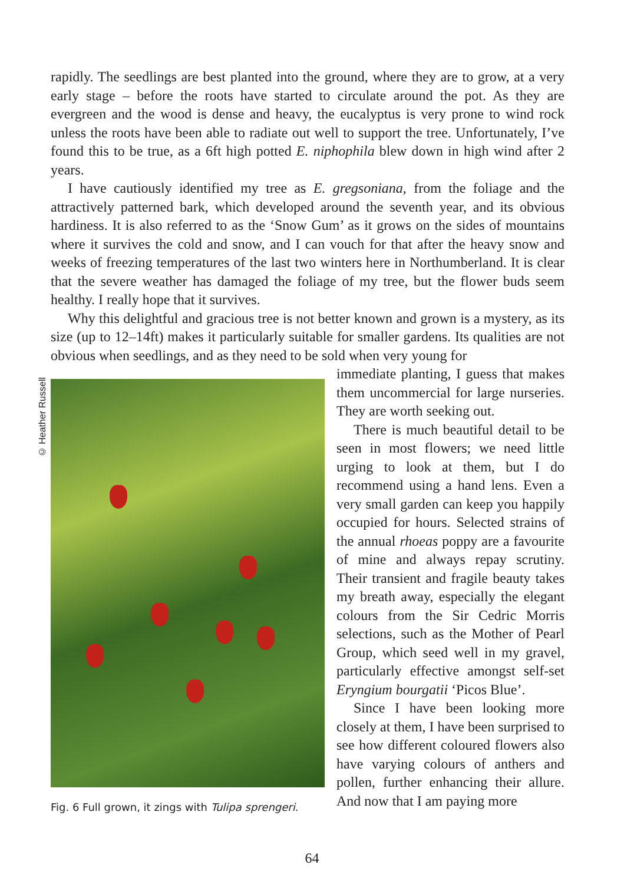rapidly. The seedlings are best planted into the ground, where they are to grow, at a very early stage – before the roots have started to circulate around the pot. As they are evergreen and the wood is dense and heavy, the eucalyptus is very prone to wind rock unless the roots have been able to radiate out well to support the tree. Unfortunately, I’ve found this to be true, as a 6ft high potted E. niphophila blew down in high wind after 2 years.
I have cautiously identified my tree as E. gregsoniana, from the foliage and the attractively patterned bark, which developed around the seventh year, and its obvious hardiness. It is also referred to as the ‘Snow Gum’ as it grows on the sides of mountains where it survives the cold and snow, and I can vouch for that after the heavy snow and weeks of freezing temperatures of the last two winters here in Northumberland. It is clear that the severe weather has damaged the foliage of my tree, but the flower buds seem healthy. I really hope that it survives.
Why this delightful and gracious tree is not better known and grown is a mystery, as its size (up to 12–14ft) makes it particularly suitable for smaller gardens. Its qualities are not obvious when seedlings, and as they need to be sold when very young for
© Heather Russell
Fig. 6 Full grown, it zings with Tulipa sprengeri.
immediate planting, I guess that makes them uncommercial for large nurseries. They are worth seeking out.
There is much beautiful detail to be seen in most flowers; we need little urging to look at them, but I do recommend using a hand lens. Even a very small garden can keep you happily occupied for hours. Selected strains of the annual rhoeas poppy are a favourite of mine and always repay scrutiny. Their transient and fragile beauty takes my breath away, especially the elegant colours from the Sir Cedric Morris selections, such as the Mother of Pearl Group, which seed well in my gravel, particularly effective amongst self-set Eryngium bourgatii ‘Picos Blue’.
Since I have been looking more closely at them, I have been surprised to see how different coloured flowers also have varying colours of anthers and pollen, further enhancing their allure. And now that I am paying more
64